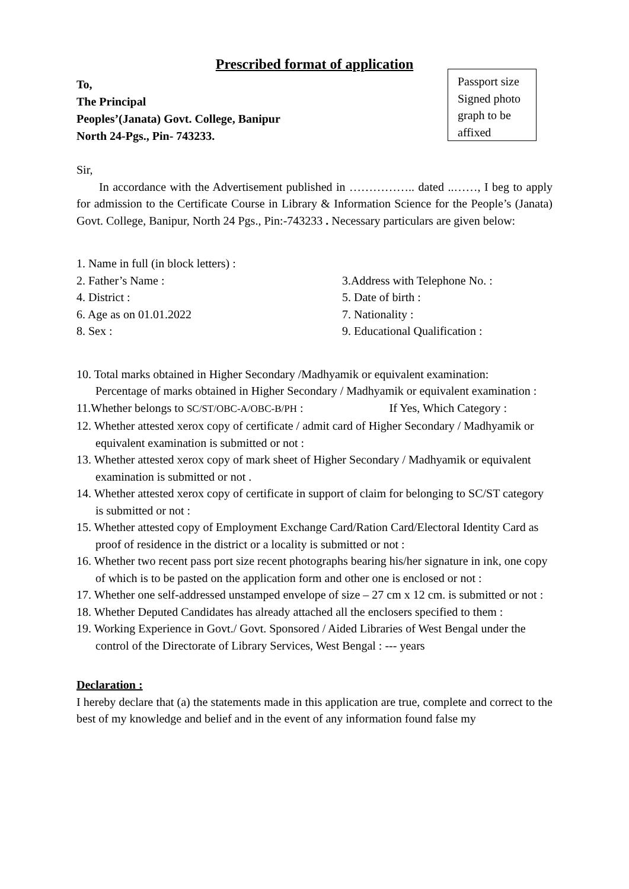Prescribed format of application
To,
The Principal
Peoples’(Janata) Govt. College, Banipur
North 24-Pgs., Pin- 743233.
Passport size
Signed photo
graph to be
affixed
Sir,
In accordance with the Advertisement published in …………….. dated ..……, I beg to apply for admission to the Certificate Course in Library & Information Science for the People’s (Janata) Govt. College, Banipur, North 24 Pgs., Pin:-743233 . Necessary particulars are given below:
1. Name in full (in block letters) :
2. Father’s Name :
3.Address with Telephone No. :
4. District :
5. Date of birth :
6. Age as on 01.01.2022
7. Nationality :
8. Sex :
9. Educational Qualification :
10. Total marks obtained in Higher Secondary /Madhyamik or equivalent examination:
Percentage of marks obtained in Higher Secondary / Madhyamik or equivalent examination :
11.Whether belongs to SC/ST/OBC-A/OBC-B/PH : If Yes, Which Category :
12. Whether attested xerox copy of certificate / admit card of Higher Secondary / Madhyamik or equivalent examination is submitted or not :
13. Whether attested xerox copy of mark sheet of Higher Secondary / Madhyamik or equivalent examination is submitted or not .
14. Whether attested xerox copy of certificate in support of claim for belonging to SC/ST category is submitted or not :
15. Whether attested copy of Employment Exchange Card/Ration Card/Electoral Identity Card as proof of residence in the district or a locality is submitted or not :
16. Whether two recent pass port size recent photographs bearing his/her signature in ink, one copy of which is to be pasted on the application form and other one is enclosed or not :
17. Whether one self-addressed unstamped envelope of size – 27 cm x 12 cm. is submitted or not :
18. Whether Deputed Candidates has already attached all the enclosers specified to them :
19. Working Experience in Govt./ Govt. Sponsored / Aided Libraries of West Bengal under the control of the Directorate of Library Services, West Bengal : --- years
Declaration :
I hereby declare that (a) the statements made in this application are true, complete and correct to the best of my knowledge and belief and in the event of any information found false my